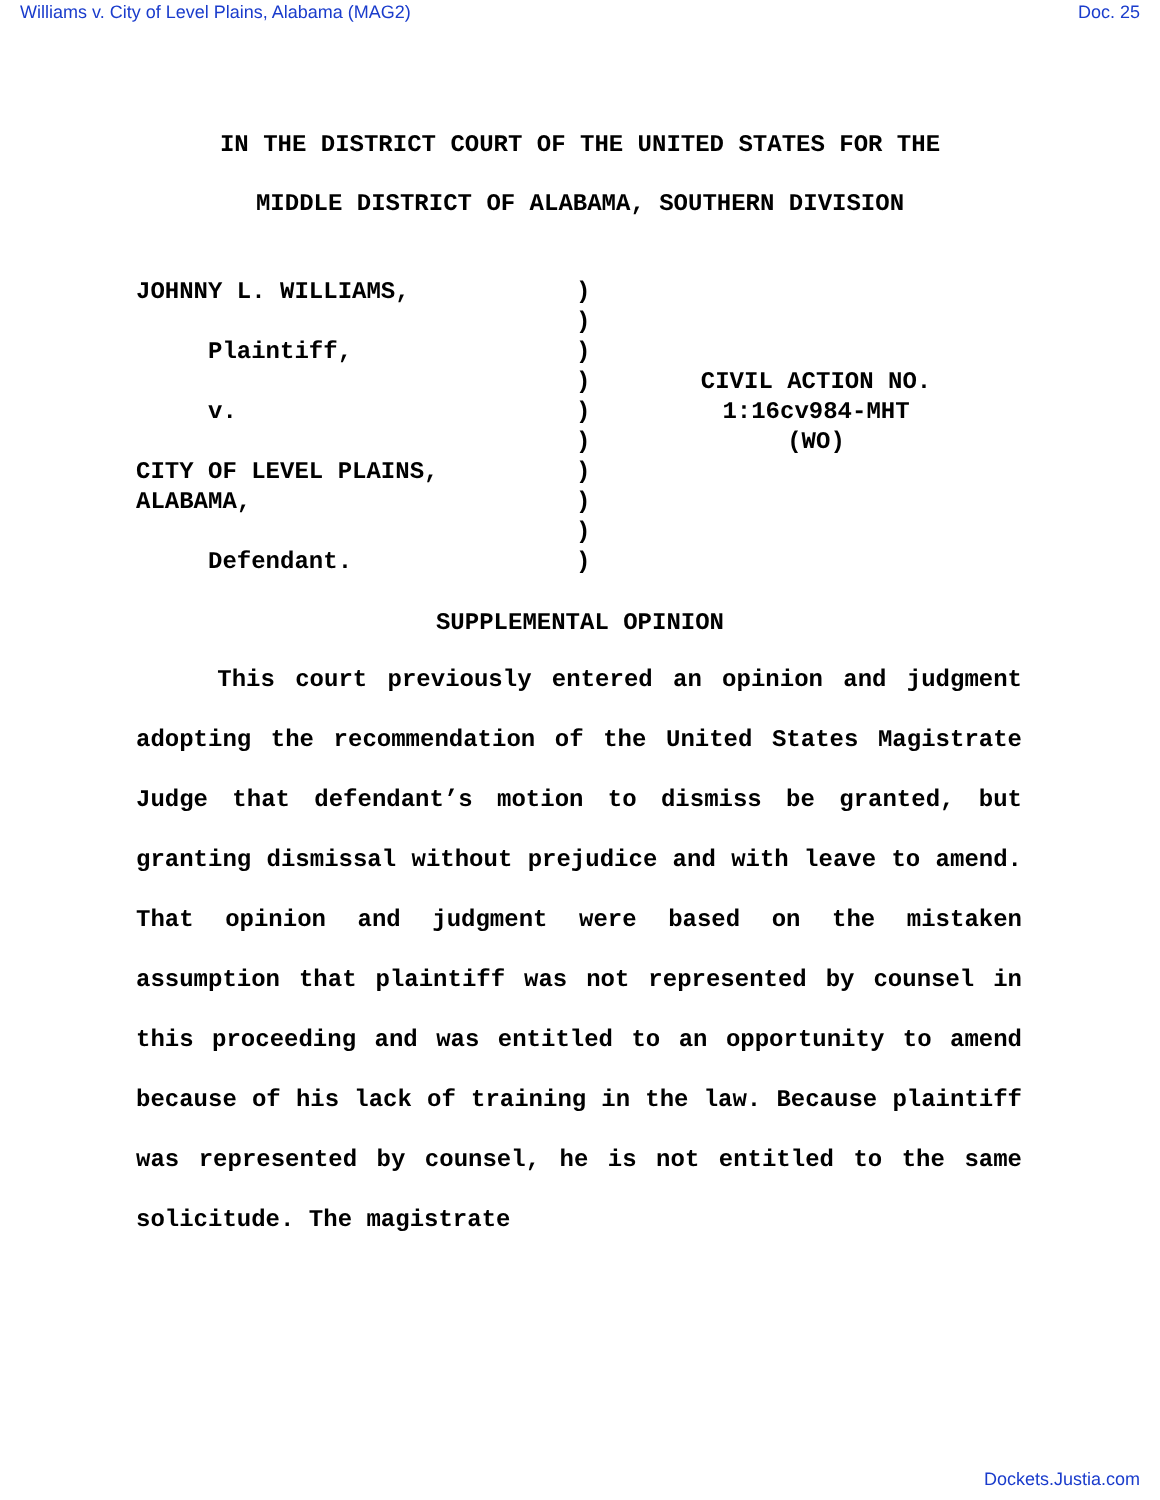Williams v. City of Level Plains, Alabama (MAG2) Doc. 25
IN THE DISTRICT COURT OF THE UNITED STATES FOR THE
MIDDLE DISTRICT OF ALABAMA, SOUTHERN DIVISION
JOHNNY L. WILLIAMS,
Plaintiff,
v.
CITY OF LEVEL PLAINS,
ALABAMA,
Defendant.
)
)
)
)
)
)
)
)
)
)
CIVIL ACTION NO.
1:16cv984-MHT
(WO)
SUPPLEMENTAL OPINION
This court previously entered an opinion and judgment adopting the recommendation of the United States Magistrate Judge that defendant’s motion to dismiss be granted, but granting dismissal without prejudice and with leave to amend. That opinion and judgment were based on the mistaken assumption that plaintiff was not represented by counsel in this proceeding and was entitled to an opportunity to amend because of his lack of training in the law. Because plaintiff was represented by counsel, he is not entitled to the same solicitude. The magistrate
Dockets.Justia.com